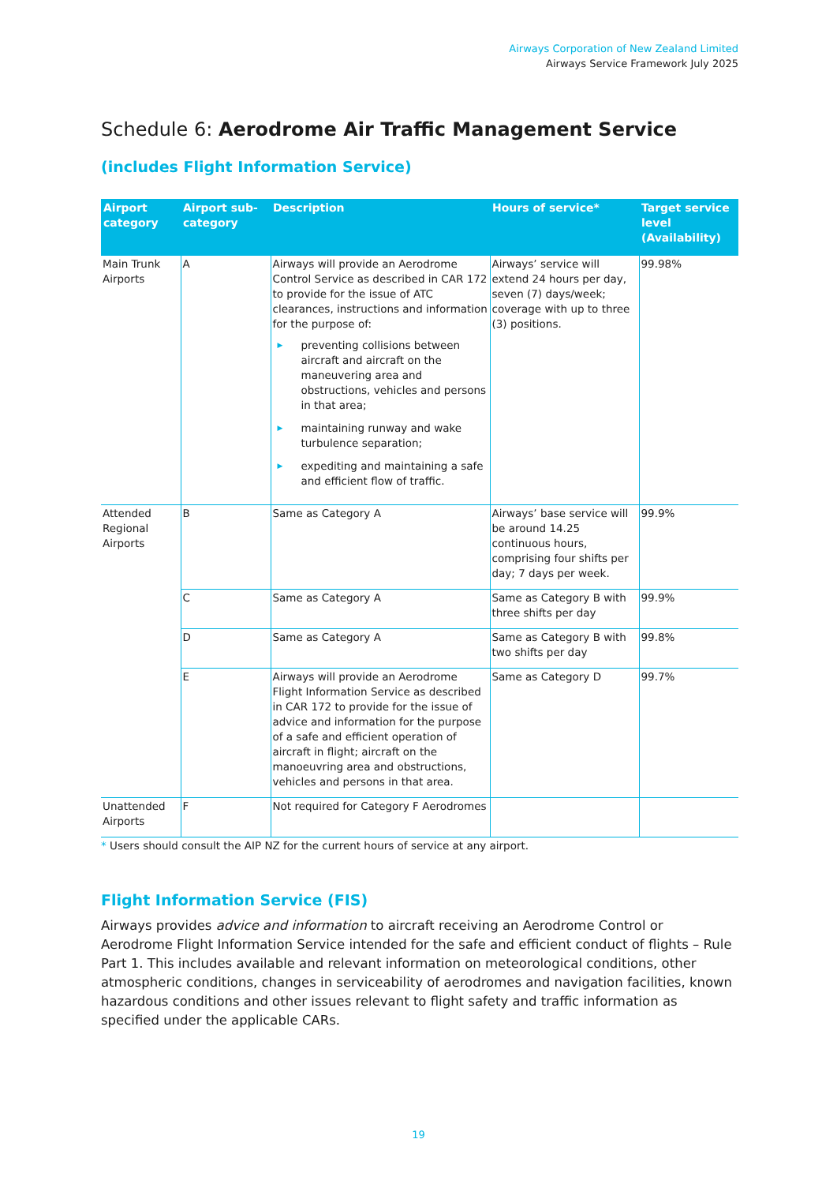Airways Corporation of New Zealand Limited
Airways Service Framework July 2025
Schedule 6: Aerodrome Air Traffic Management Service
(includes Flight Information Service)
| Airport category | Airport sub-category | Description | Hours of service* | Target service level (Availability) |
| --- | --- | --- | --- | --- |
| Main Trunk Airports | A | Airways will provide an Aerodrome Control Service as described in CAR 172 to provide for the issue of ATC clearances, instructions and information for the purpose of: ▶ preventing collisions between aircraft and aircraft on the maneuvering area and obstructions, vehicles and persons in that area; ▶ maintaining runway and wake turbulence separation; ▶ expediting and maintaining a safe and efficient flow of traffic. | Airways’ service will extend 24 hours per day, seven (7) days/week; coverage with up to three (3) positions. | 99.98% |
| Attended Regional Airports | B | Same as Category A | Airways’ base service will be around 14.25 continuous hours, comprising four shifts per day; 7 days per week. | 99.9% |
| | C | Same as Category A | Same as Category B with three shifts per day | 99.9% |
| | D | Same as Category A | Same as Category B with two shifts per day | 99.8% |
| | E | Airways will provide an Aerodrome Flight Information Service as described in CAR 172 to provide for the issue of advice and information for the purpose of a safe and efficient operation of aircraft in flight; aircraft on the manoeuvring area and obstructions, vehicles and persons in that area. | Same as Category D | 99.7% |
| Unattended Airports | F | Not required for Category F Aerodromes | | |
* Users should consult the AIP NZ for the current hours of service at any airport.
Flight Information Service (FIS)
Airways provides advice and information to aircraft receiving an Aerodrome Control or Aerodrome Flight Information Service intended for the safe and efficient conduct of flights – Rule Part 1. This includes available and relevant information on meteorological conditions, other atmospheric conditions, changes in serviceability of aerodromes and navigation facilities, known hazardous conditions and other issues relevant to flight safety and traffic information as specified under the applicable CARs.
19